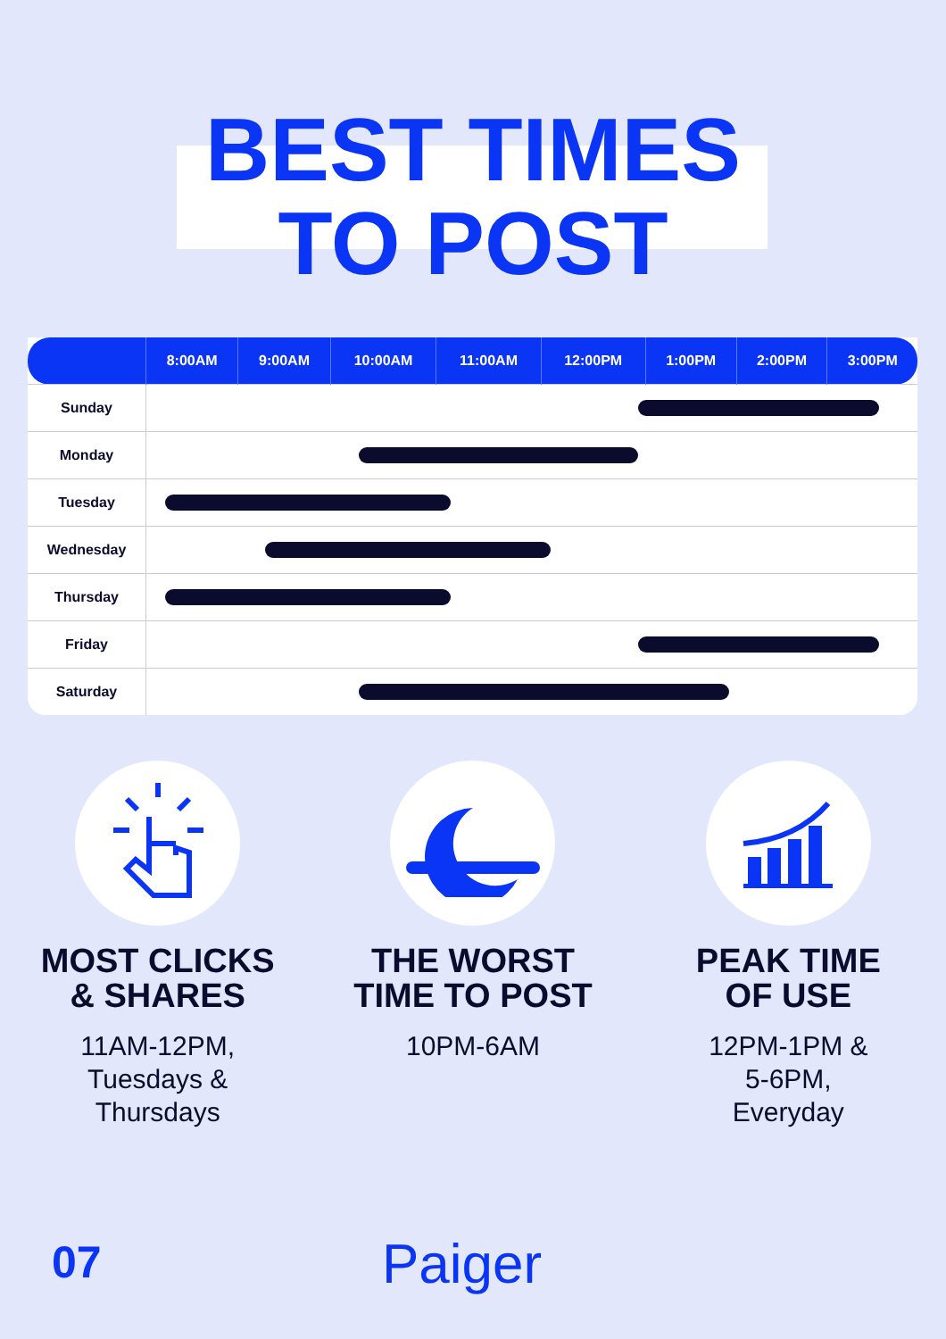BEST TIMES
TO POST
| | 8:00AM | 9:00AM | 10:00AM | 11:00AM | 12:00PM | 1:00PM | 2:00PM | 3:00PM |
| --- | --- | --- | --- | --- | --- | --- | --- | --- |
| Sunday | | | | | | | | |
| Monday | | | | | | | | |
| Tuesday | | | | | | | | |
| Wednesday | | | | | | | | |
| Thursday | | | | | | | | |
| Friday | | | | | | | | |
| Saturday | | | | | | | | |
MOST CLICKS
& SHARES
11AM-12PM,
Tuesdays &
Thursdays
THE WORST
TIME TO POST
10PM-6AM
PEAK TIME
OF USE
12PM-1PM &
5-6PM,
Everyday
07 Paiger